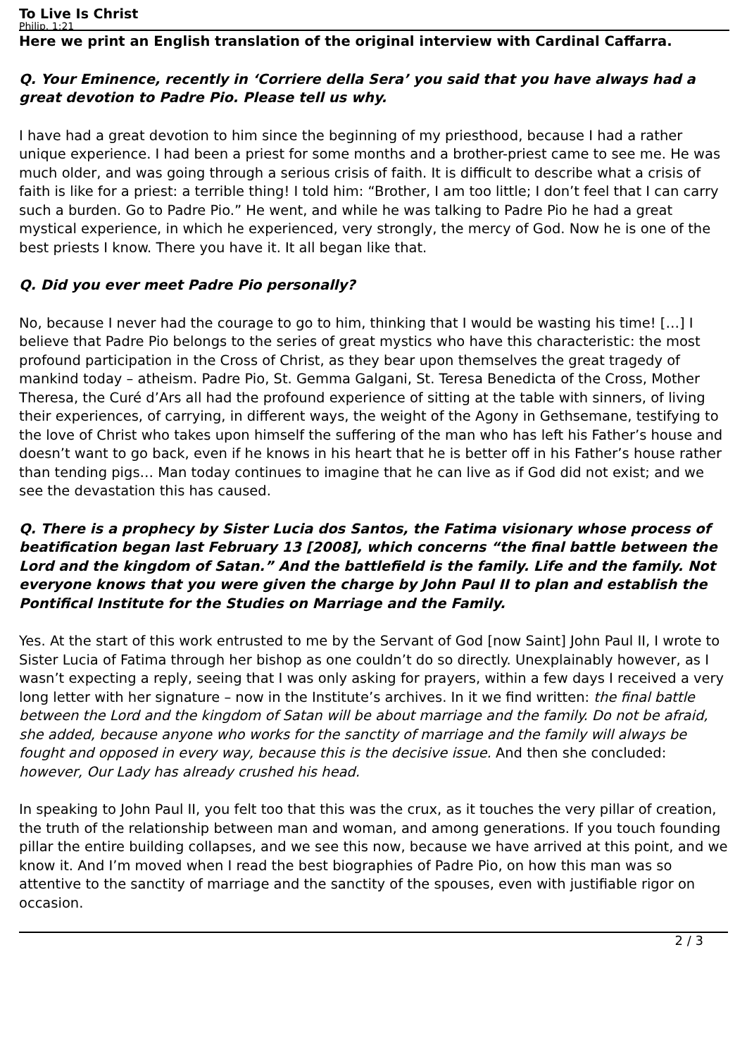To Live Is Christ
Philip. 1:21
Here we print an English translation of the original interview with Cardinal Caffarra.
Q. Your Eminence, recently in ‘Corriere della Sera’ you said that you have always had a great devotion to Padre Pio. Please tell us why.
I have had a great devotion to him since the beginning of my priesthood, because I had a rather unique experience. I had been a priest for some months and a brother-priest came to see me. He was much older, and was going through a serious crisis of faith. It is difficult to describe what a crisis of faith is like for a priest: a terrible thing! I told him: “Brother, I am too little; I don’t feel that I can carry such a burden. Go to Padre Pio.” He went, and while he was talking to Padre Pio he had a great mystical experience, in which he experienced, very strongly, the mercy of God. Now he is one of the best priests I know. There you have it. It all began like that.
Q. Did you ever meet Padre Pio personally?
No, because I never had the courage to go to him, thinking that I would be wasting his time! […] I believe that Padre Pio belongs to the series of great mystics who have this characteristic: the most profound participation in the Cross of Christ, as they bear upon themselves the great tragedy of mankind today – atheism. Padre Pio, St. Gemma Galgani, St. Teresa Benedicta of the Cross, Mother Theresa, the Curé d’Ars all had the profound experience of sitting at the table with sinners, of living their experiences, of carrying, in different ways, the weight of the Agony in Gethsemane, testifying to the love of Christ who takes upon himself the suffering of the man who has left his Father’s house and doesn’t want to go back, even if he knows in his heart that he is better off in his Father’s house rather than tending pigs… Man today continues to imagine that he can live as if God did not exist; and we see the devastation this has caused.
Q. There is a prophecy by Sister Lucia dos Santos, the Fatima visionary whose process of beatification began last February 13 [2008], which concerns “the final battle between the Lord and the kingdom of Satan.” And the battlefield is the family. Life and the family. Not everyone knows that you were given the charge by John Paul II to plan and establish the Pontifical Institute for the Studies on Marriage and the Family.
Yes. At the start of this work entrusted to me by the Servant of God [now Saint] John Paul II, I wrote to Sister Lucia of Fatima through her bishop as one couldn’t do so directly. Unexplainably however, as I wasn’t expecting a reply, seeing that I was only asking for prayers, within a few days I received a very long letter with her signature – now in the Institute’s archives. In it we find written: the final battle between the Lord and the kingdom of Satan will be about marriage and the family. Do not be afraid, she added, because anyone who works for the sanctity of marriage and the family will always be fought and opposed in every way, because this is the decisive issue. And then she concluded: however, Our Lady has already crushed his head.
In speaking to John Paul II, you felt too that this was the crux, as it touches the very pillar of creation, the truth of the relationship between man and woman, and among generations. If you touch founding pillar the entire building collapses, and we see this now, because we have arrived at this point, and we know it. And I’m moved when I read the best biographies of Padre Pio, on how this man was so attentive to the sanctity of marriage and the sanctity of the spouses, even with justifiable rigor on occasion.
2 / 3